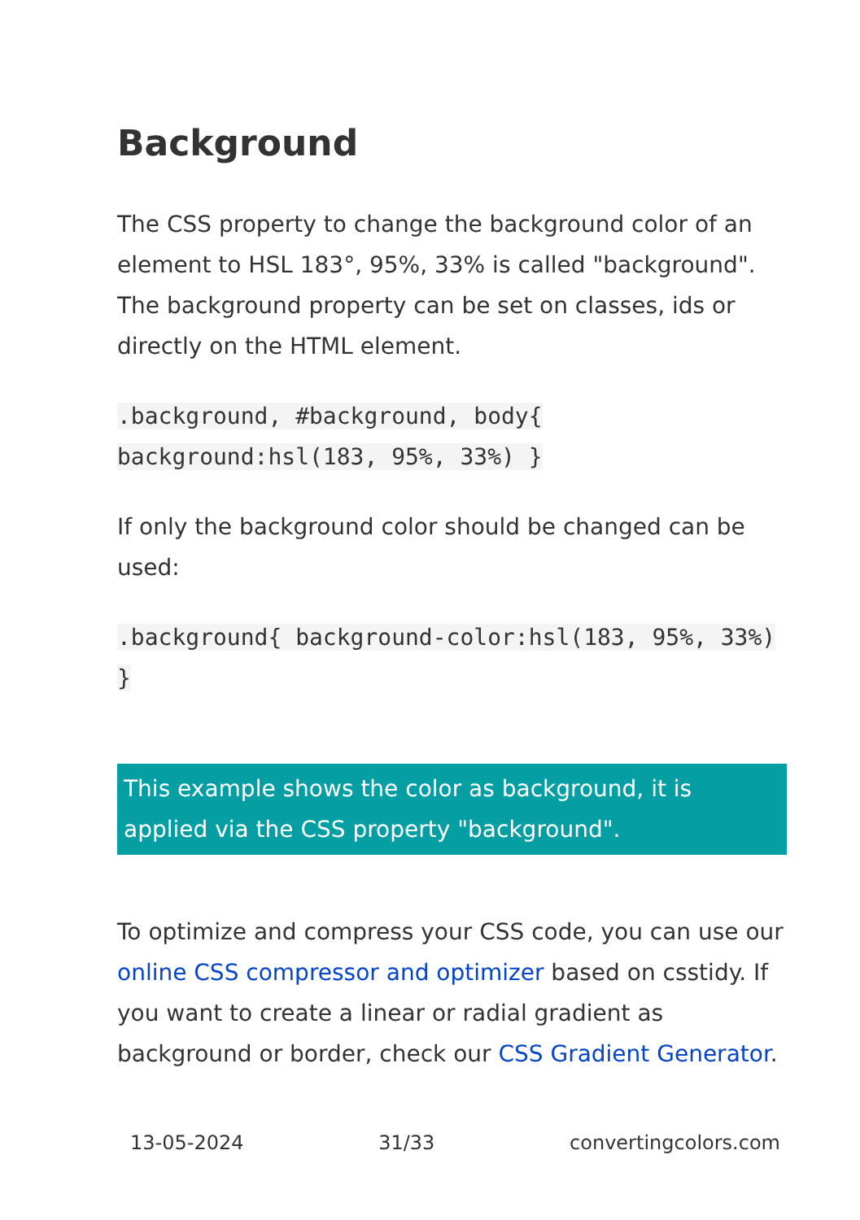Background
The CSS property to change the background color of an element to HSL 183°, 95%, 33% is called "background". The background property can be set on classes, ids or directly on the HTML element.
.background, #background, body{ background:hsl(183, 95%, 33%) }
If only the background color should be changed can be used:
.background{ background-color:hsl(183, 95%, 33%) }
This example shows the color as background, it is applied via the CSS property "background".
To optimize and compress your CSS code, you can use our online CSS compressor and optimizer based on csstidy. If you want to create a linear or radial gradient as background or border, check our CSS Gradient Generator.
13-05-2024 31/33 convertingcolors.com